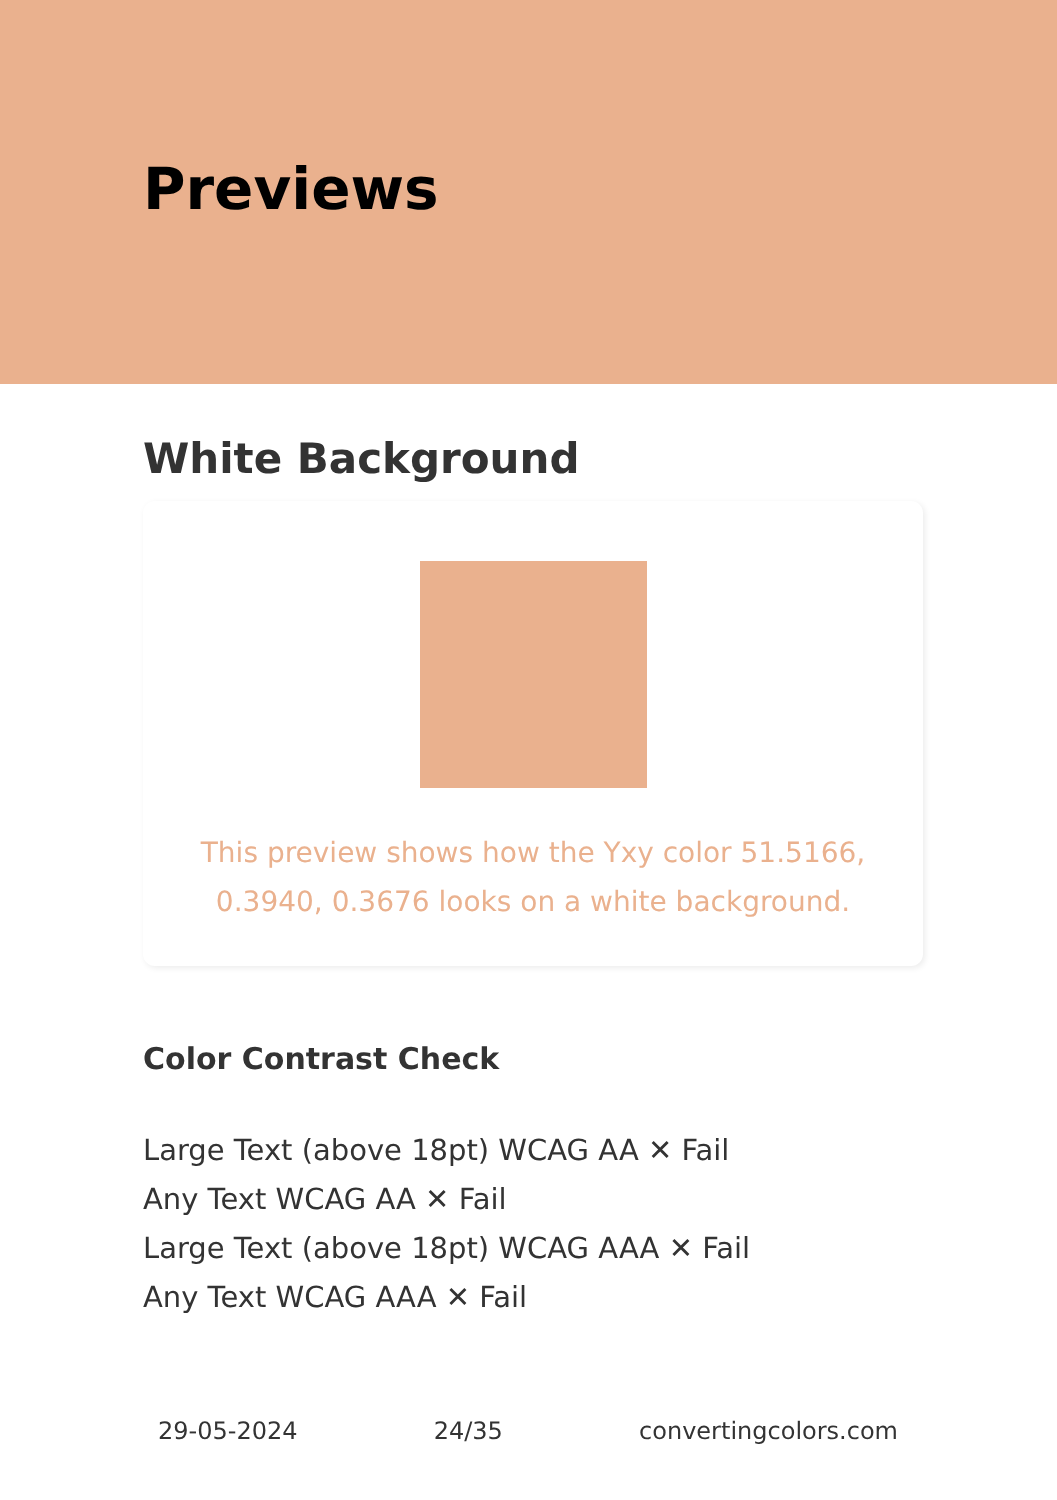Previews
White Background
This preview shows how the Yxy color 51.5166, 0.3940, 0.3676 looks on a white background.
Color Contrast Check
Large Text (above 18pt) WCAG AA ✕ Fail
Any Text WCAG AA ✕ Fail
Large Text (above 18pt) WCAG AAA ✕ Fail
Any Text WCAG AAA ✕ Fail
29-05-2024 24/35 convertingcolors.com